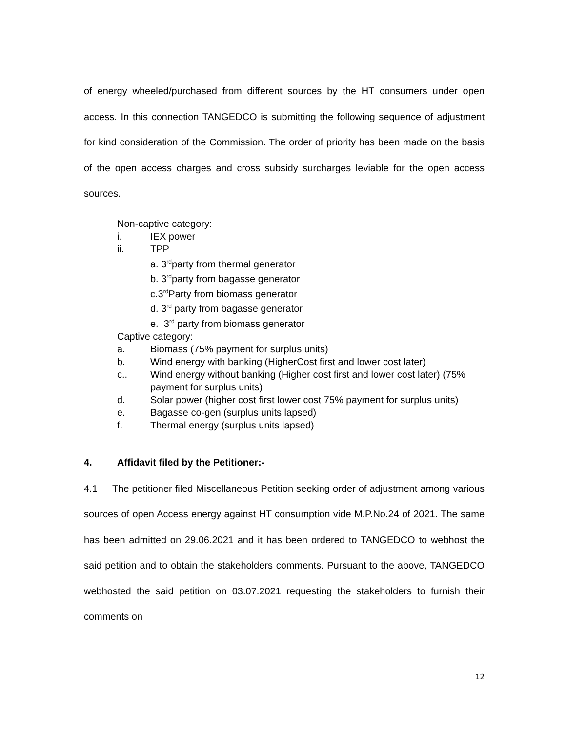of energy wheeled/purchased from different sources by the HT consumers under open access. In this connection TANGEDCO is submitting the following sequence of adjustment for kind consideration of the Commission. The order of priority has been made on the basis of the open access charges and cross subsidy surcharges leviable for the open access sources.
Non-captive category:
i. IEX power
ii. TPP
a. 3<sup>rd</sup>party from thermal generator
b. 3<sup>rd</sup>party from bagasse generator
c.3<sup>rd</sup>Party from biomass generator
d. 3<sup>rd</sup> party from bagasse generator
e. 3<sup>rd</sup> party from biomass generator
Captive category:
a. Biomass (75% payment for surplus units)
b. Wind energy with banking (HigherCost first and lower cost later)
c.. Wind energy without banking (Higher cost first and lower cost later) (75% payment for surplus units)
d. Solar power (higher cost first lower cost 75% payment for surplus units)
e. Bagasse co-gen (surplus units lapsed)
f. Thermal energy (surplus units lapsed)
4. Affidavit filed by the Petitioner:-
4.1 The petitioner filed Miscellaneous Petition seeking order of adjustment among various sources of open Access energy against HT consumption vide M.P.No.24 of 2021. The same has been admitted on 29.06.2021 and it has been ordered to TANGEDCO to webhost the said petition and to obtain the stakeholders comments. Pursuant to the above, TANGEDCO webhosted the said petition on 03.07.2021 requesting the stakeholders to furnish their comments on
12